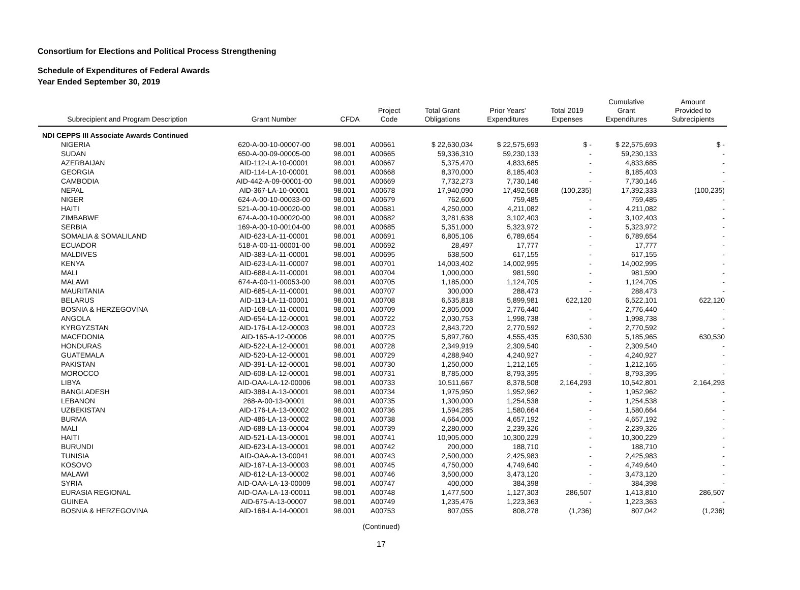Consortium for Elections and Political Process Strengthening
Schedule of Expenditures of Federal Awards
Year Ended September 30, 2019
| Subrecipient and Program Description | Grant Number | CFDA | Project Code | Total Grant Obligations | Prior Years' Expenditures | Total 2019 Expenses | Cumulative Grant Expenditures | Amount Provided to Subrecipients |
| --- | --- | --- | --- | --- | --- | --- | --- | --- |
| NDI CEPPS III Associate Awards Continued | | | | | | | | |
| NIGERIA | 620-A-00-10-00007-00 | 98.001 | A00661 | $ 22,630,034 | $ 22,575,693 | $ - | $ 22,575,693 | $ - |
| SUDAN | 650-A-00-09-00005-00 | 98.001 | A00665 | 59,336,310 | 59,230,133 | - | 59,230,133 | - |
| AZERBAIJAN | AID-112-LA-10-00001 | 98.001 | A00667 | 5,375,470 | 4,833,685 | - | 4,833,685 | - |
| GEORGIA | AID-114-LA-10-00001 | 98.001 | A00668 | 8,370,000 | 8,185,403 | - | 8,185,403 | - |
| CAMBODIA | AID-442-A-09-00001-00 | 98.001 | A00669 | 7,732,273 | 7,730,146 | - | 7,730,146 | - |
| NEPAL | AID-367-LA-10-00001 | 98.001 | A00678 | 17,940,090 | 17,492,568 | (100,235) | 17,392,333 | (100,235) |
| NIGER | 624-A-00-10-00033-00 | 98.001 | A00679 | 762,600 | 759,485 | - | 759,485 | - |
| HAITI | 521-A-00-10-00020-00 | 98.001 | A00681 | 4,250,000 | 4,211,082 | - | 4,211,082 | - |
| ZIMBABWE | 674-A-00-10-00020-00 | 98.001 | A00682 | 3,281,638 | 3,102,403 | - | 3,102,403 | - |
| SERBIA | 169-A-00-10-00104-00 | 98.001 | A00685 | 5,351,000 | 5,323,972 | - | 5,323,972 | - |
| SOMALIA & SOMALILAND | AID-623-LA-11-00001 | 98.001 | A00691 | 6,805,106 | 6,789,654 | - | 6,789,654 | - |
| ECUADOR | 518-A-00-11-00001-00 | 98.001 | A00692 | 28,497 | 17,777 | - | 17,777 | - |
| MALDIVES | AID-383-LA-11-00001 | 98.001 | A00695 | 638,500 | 617,155 | - | 617,155 | - |
| KENYA | AID-623-LA-11-00007 | 98.001 | A00701 | 14,003,402 | 14,002,995 | - | 14,002,995 | - |
| MALI | AID-688-LA-11-00001 | 98.001 | A00704 | 1,000,000 | 981,590 | - | 981,590 | - |
| MALAWI | 674-A-00-11-00053-00 | 98.001 | A00705 | 1,185,000 | 1,124,705 | - | 1,124,705 | - |
| MAURITANIA | AID-685-LA-11-00001 | 98.001 | A00707 | 300,000 | 288,473 | - | 288,473 | - |
| BELARUS | AID-113-LA-11-00001 | 98.001 | A00708 | 6,535,818 | 5,899,981 | 622,120 | 6,522,101 | 622,120 |
| BOSNIA & HERZEGOVINA | AID-168-LA-11-00001 | 98.001 | A00709 | 2,805,000 | 2,776,440 | - | 2,776,440 | - |
| ANGOLA | AID-654-LA-12-00001 | 98.001 | A00722 | 2,030,753 | 1,998,738 | - | 1,998,738 | - |
| KYRGYZSTAN | AID-176-LA-12-00003 | 98.001 | A00723 | 2,843,720 | 2,770,592 | - | 2,770,592 | - |
| MACEDONIA | AID-165-A-12-00006 | 98.001 | A00725 | 5,897,760 | 4,555,435 | 630,530 | 5,185,965 | 630,530 |
| HONDURAS | AID-522-LA-12-00001 | 98.001 | A00728 | 2,349,919 | 2,309,540 | - | 2,309,540 | - |
| GUATEMALA | AID-520-LA-12-00001 | 98.001 | A00729 | 4,288,940 | 4,240,927 | - | 4,240,927 | - |
| PAKISTAN | AID-391-LA-12-00001 | 98.001 | A00730 | 1,250,000 | 1,212,165 | - | 1,212,165 | - |
| MOROCCO | AID-608-LA-12-00001 | 98.001 | A00731 | 8,785,000 | 8,793,395 | - | 8,793,395 | - |
| LIBYA | AID-OAA-LA-12-00006 | 98.001 | A00733 | 10,511,667 | 8,378,508 | 2,164,293 | 10,542,801 | 2,164,293 |
| BANGLADESH | AID-388-LA-13-00001 | 98.001 | A00734 | 1,975,950 | 1,952,962 | - | 1,952,962 | - |
| LEBANON | 268-A-00-13-00001 | 98.001 | A00735 | 1,300,000 | 1,254,538 | - | 1,254,538 | - |
| UZBEKISTAN | AID-176-LA-13-00002 | 98.001 | A00736 | 1,594,285 | 1,580,664 | - | 1,580,664 | - |
| BURMA | AID-486-LA-13-00002 | 98.001 | A00738 | 4,664,000 | 4,657,192 | - | 4,657,192 | - |
| MALI | AID-688-LA-13-00004 | 98.001 | A00739 | 2,280,000 | 2,239,326 | - | 2,239,326 | - |
| HAITI | AID-521-LA-13-00001 | 98.001 | A00741 | 10,905,000 | 10,300,229 | - | 10,300,229 | - |
| BURUNDI | AID-623-LA-13-00001 | 98.001 | A00742 | 200,000 | 188,710 | - | 188,710 | - |
| TUNISIA | AID-OAA-A-13-00041 | 98.001 | A00743 | 2,500,000 | 2,425,983 | - | 2,425,983 | - |
| KOSOVO | AID-167-LA-13-00003 | 98.001 | A00745 | 4,750,000 | 4,749,640 | - | 4,749,640 | - |
| MALAWI | AID-612-LA-13-00002 | 98.001 | A00746 | 3,500,000 | 3,473,120 | - | 3,473,120 | - |
| SYRIA | AID-OAA-LA-13-00009 | 98.001 | A00747 | 400,000 | 384,398 | - | 384,398 | - |
| EURASIA REGIONAL | AID-OAA-LA-13-00011 | 98.001 | A00748 | 1,477,500 | 1,127,303 | 286,507 | 1,413,810 | 286,507 |
| GUINEA | AID-675-A-13-00007 | 98.001 | A00749 | 1,235,476 | 1,223,363 | - | 1,223,363 | - |
| BOSNIA & HERZEGOVINA | AID-168-LA-14-00001 | 98.001 | A00753 | 807,055 | 808,278 | (1,236) | 807,042 | (1,236) |
(Continued)
17